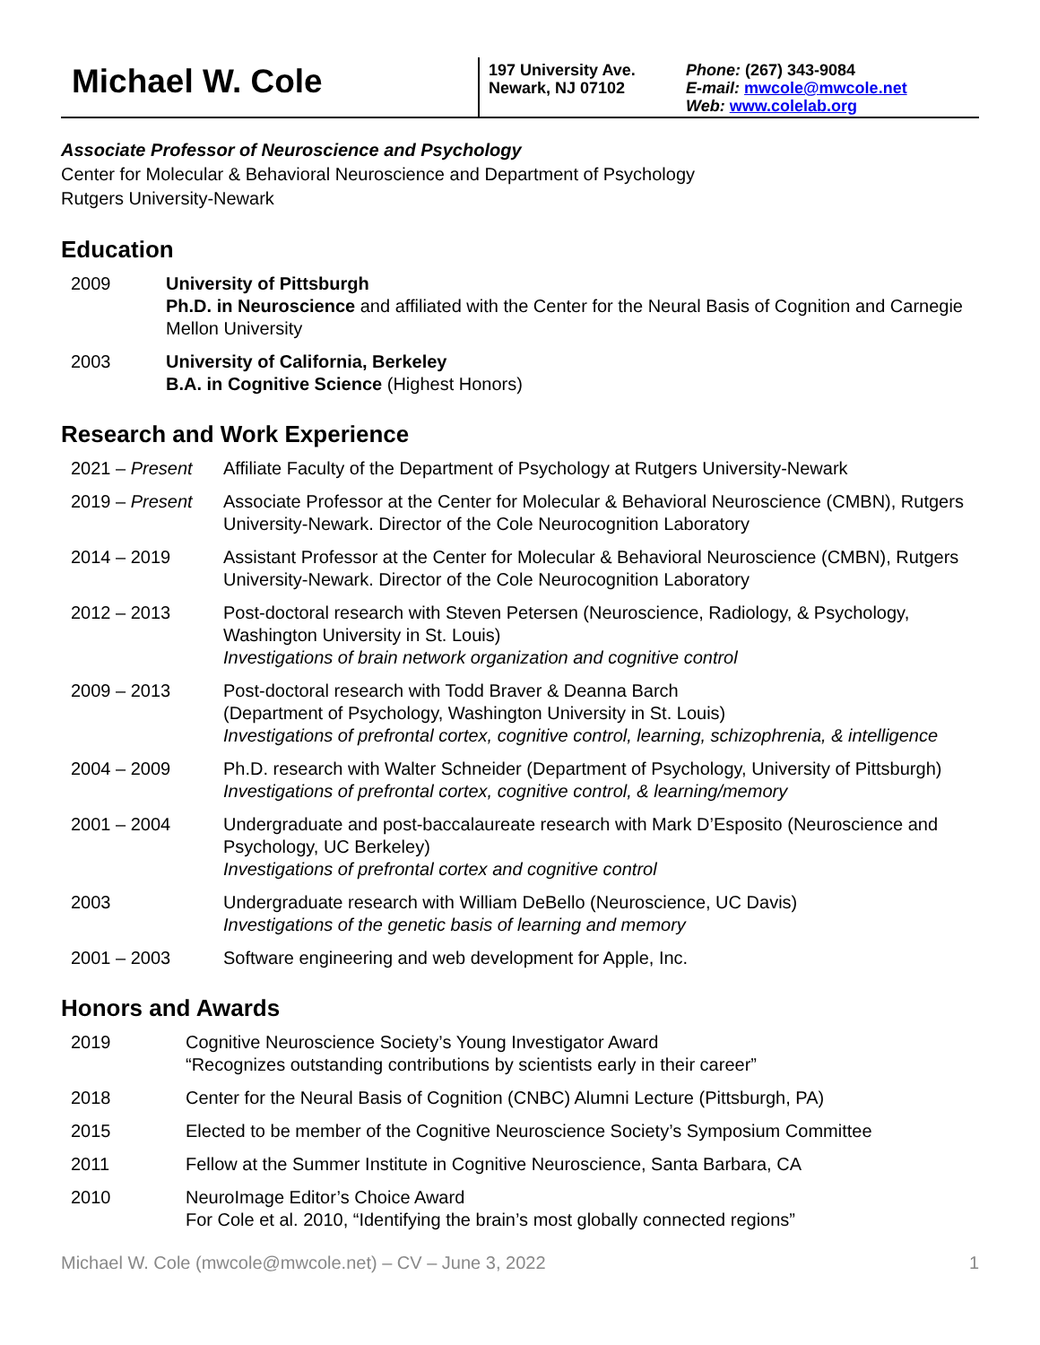Michael W. Cole
197 University Ave.
Newark, NJ 07102
Phone: (267) 343-9084
E-mail: mwcole@mwcole.net
Web: www.colelab.org
Associate Professor of Neuroscience and Psychology
Center for Molecular & Behavioral Neuroscience and Department of Psychology
Rutgers University-Newark
Education
2009 University of Pittsburgh
Ph.D. in Neuroscience and affiliated with the Center for the Neural Basis of Cognition and Carnegie Mellon University
2003 University of California, Berkeley
B.A. in Cognitive Science (Highest Honors)
Research and Work Experience
2021 – Present Affiliate Faculty of the Department of Psychology at Rutgers University-Newark
2019 – Present Associate Professor at the Center for Molecular & Behavioral Neuroscience (CMBN), Rutgers University-Newark. Director of the Cole Neurocognition Laboratory
2014 – 2019 Assistant Professor at the Center for Molecular & Behavioral Neuroscience (CMBN), Rutgers University-Newark. Director of the Cole Neurocognition Laboratory
2012 – 2013 Post-doctoral research with Steven Petersen (Neuroscience, Radiology, & Psychology, Washington University in St. Louis)
Investigations of brain network organization and cognitive control
2009 – 2013 Post-doctoral research with Todd Braver & Deanna Barch
(Department of Psychology, Washington University in St. Louis)
Investigations of prefrontal cortex, cognitive control, learning, schizophrenia, & intelligence
2004 – 2009 Ph.D. research with Walter Schneider (Department of Psychology, University of Pittsburgh)
Investigations of prefrontal cortex, cognitive control, & learning/memory
2001 – 2004 Undergraduate and post-baccalaureate research with Mark D’Esposito (Neuroscience and Psychology, UC Berkeley)
Investigations of prefrontal cortex and cognitive control
2003 Undergraduate research with William DeBello (Neuroscience, UC Davis)
Investigations of the genetic basis of learning and memory
2001 – 2003 Software engineering and web development for Apple, Inc.
Honors and Awards
2019 Cognitive Neuroscience Society’s Young Investigator Award
“Recognizes outstanding contributions by scientists early in their career”
2018 Center for the Neural Basis of Cognition (CNBC) Alumni Lecture (Pittsburgh, PA)
2015 Elected to be member of the Cognitive Neuroscience Society’s Symposium Committee
2011 Fellow at the Summer Institute in Cognitive Neuroscience, Santa Barbara, CA
2010 NeuroImage Editor’s Choice Award
For Cole et al. 2010, “Identifying the brain’s most globally connected regions”
Michael W. Cole (mwcole@mwcole.net) – CV – June 3, 2022 1